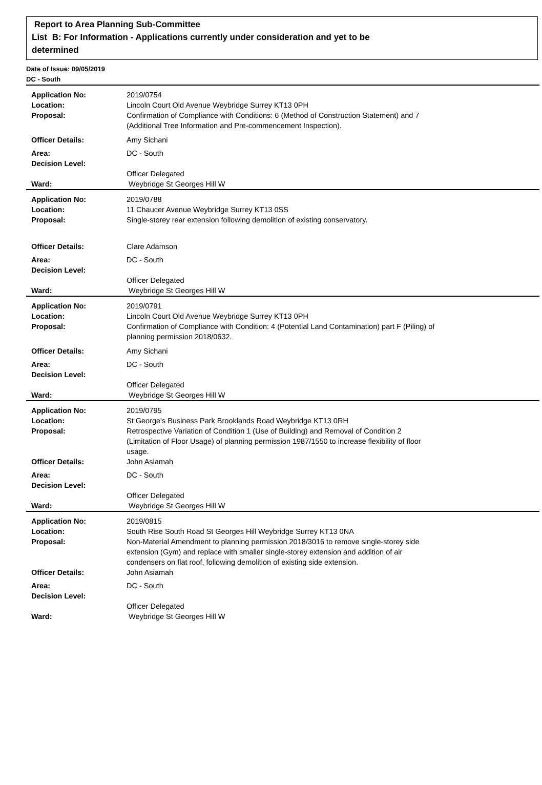Report to Area Planning Sub-Committee
List B: For Information - Applications currently under consideration and yet to be
determined
Date of Issue: 09/05/2019
DC - South
| Application No: | 2019/0754 |
| Location: | Lincoln Court Old Avenue Weybridge Surrey KT13 0PH |
| Proposal: | Confirmation of Compliance with Conditions: 6 (Method of Construction Statement) and 7 (Additional Tree Information and Pre-commencement Inspection). |
| Officer Details: | Amy Sichani |
| Area: | DC - South |
| Decision Level: | |
| | Officer Delegated |
| Ward: | Weybridge St Georges Hill W |
| Application No: | 2019/0788 |
| Location: | 11 Chaucer Avenue Weybridge Surrey KT13 0SS |
| Proposal: | Single-storey rear extension following demolition of existing conservatory. |
| Officer Details: | Clare Adamson |
| Area: | DC - South |
| Decision Level: | |
| | Officer Delegated |
| Ward: | Weybridge St Georges Hill W |
| Application No: | 2019/0791 |
| Location: | Lincoln Court Old Avenue Weybridge Surrey KT13 0PH |
| Proposal: | Confirmation of Compliance with Condition: 4 (Potential Land Contamination) part F (Piling) of planning permission 2018/0632. |
| Officer Details: | Amy Sichani |
| Area: | DC - South |
| Decision Level: | |
| | Officer Delegated |
| Ward: | Weybridge St Georges Hill W |
| Application No: | 2019/0795 |
| Location: | St George's Business Park Brooklands Road Weybridge KT13 0RH |
| Proposal: | Retrospective Variation of Condition 1 (Use of Building) and Removal of Condition 2 (Limitation of Floor Usage) of planning permission 1987/1550 to increase flexibility of floor usage. |
| Officer Details: | John Asiamah |
| Area: | DC - South |
| Decision Level: | |
| | Officer Delegated |
| Ward: | Weybridge St Georges Hill W |
| Application No: | 2019/0815 |
| Location: | South Rise South Road St Georges Hill Weybridge Surrey KT13 0NA |
| Proposal: | Non-Material Amendment to planning permission 2018/3016 to remove single-storey side extension (Gym) and replace with smaller single-storey extension and addition of air condensers on flat roof, following demolition of existing side extension. |
| Officer Details: | John Asiamah |
| Area: | DC - South |
| Decision Level: | |
| | Officer Delegated |
| Ward: | Weybridge St Georges Hill W |